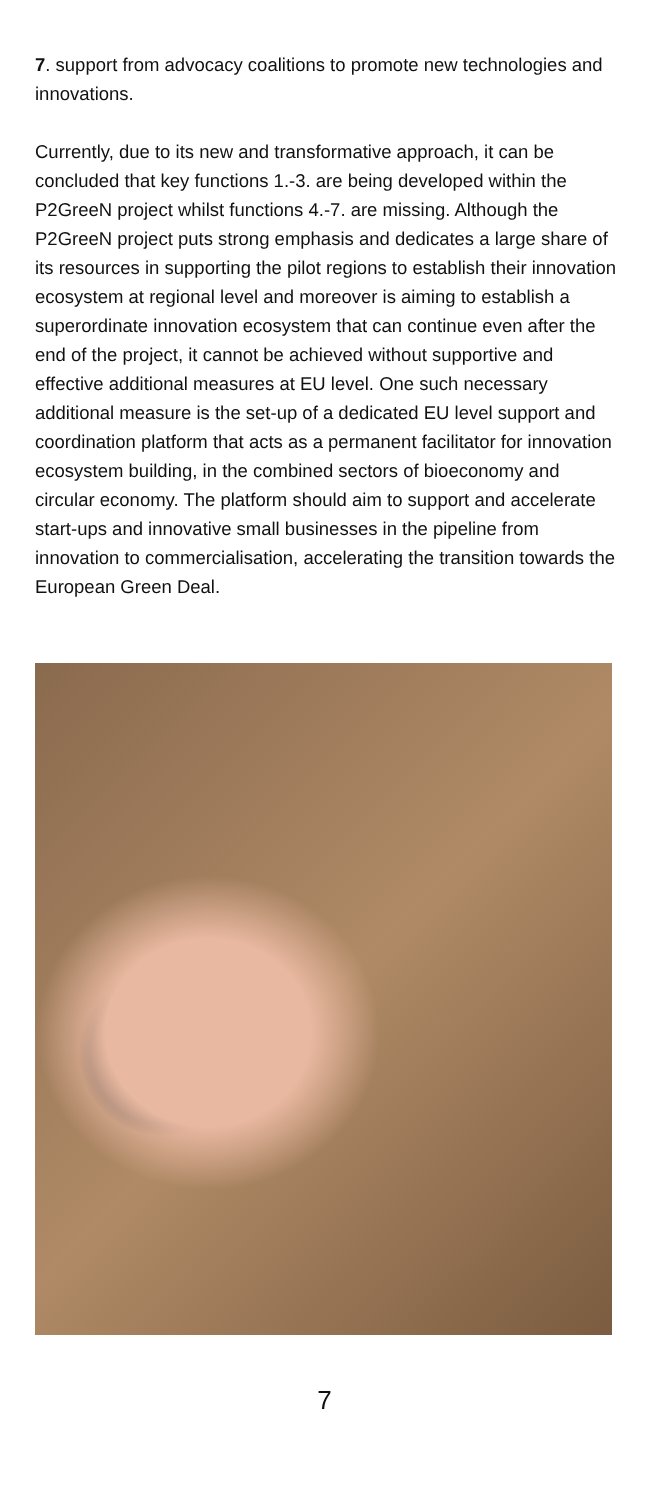7. support from advocacy coalitions to promote new technologies and innovations.
Currently, due to its new and transformative approach, it can be concluded that key functions 1.-3. are being developed within the P2GreeN project whilst functions 4.-7. are missing. Although the P2GreeN project puts strong emphasis and dedicates a large share of its resources in supporting the pilot regions to establish their innovation ecosystem at regional level and moreover is aiming to establish a superordinate innovation ecosystem that can continue even after the end of the project, it cannot be achieved without supportive and effective additional measures at EU level. One such necessary additional measure is the set-up of a dedicated EU level support and coordination platform that acts as a permanent facilitator for innovation ecosystem building, in the combined sectors of bioeconomy and circular economy. The platform should aim to support and accelerate start-ups and innovative small businesses in the pipeline from innovation to commercialisation, accelerating the transition towards the European Green Deal.
7